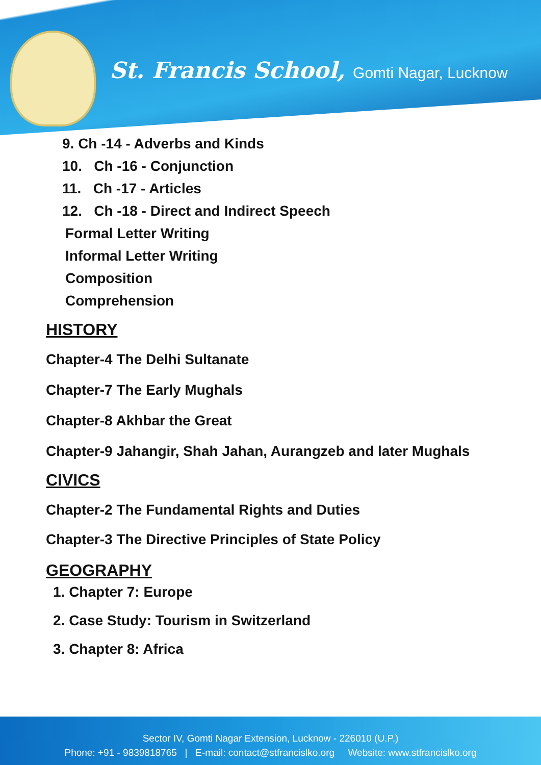St. Francis School, Gomti Nagar, Lucknow
9. Ch -14 - Adverbs and Kinds
10. Ch -16 - Conjunction
11. Ch -17 - Articles
12. Ch -18 - Direct and Indirect Speech
Formal Letter Writing
Informal Letter Writing
Composition
Comprehension
HISTORY
Chapter-4 The Delhi Sultanate
Chapter-7 The Early Mughals
Chapter-8 Akhbar the Great
Chapter-9 Jahangir, Shah Jahan, Aurangzeb and later Mughals
CIVICS
Chapter-2 The Fundamental Rights and Duties
Chapter-3 The Directive Principles of State Policy
GEOGRAPHY
1. Chapter 7: Europe
2. Case Study: Tourism in Switzerland
3. Chapter 8: Africa
Sector IV, Gomti Nagar Extension, Lucknow - 226010 (U.P.)
Phone: +91 - 9839818765 | E-mail: contact@stfrancislko.org Website: www.stfrancislko.org